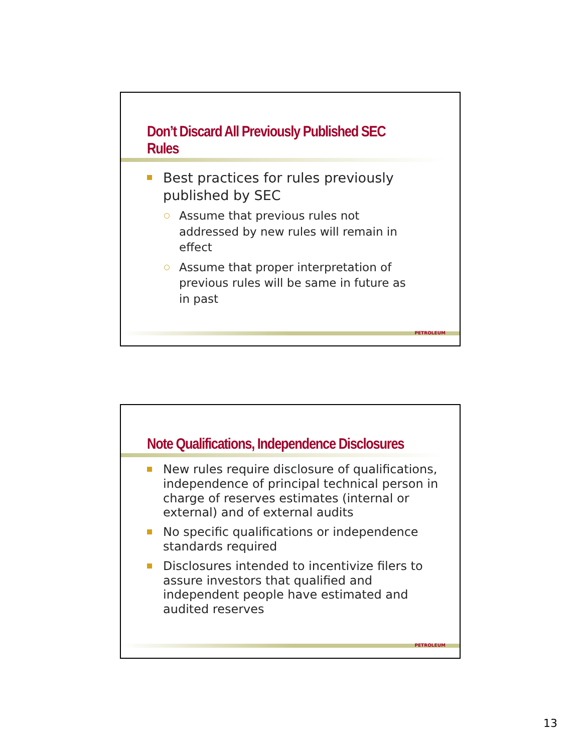Don’t Discard All Previously Published SEC Rules
Best practices for rules previously published by SEC
Assume that previous rules not addressed by new rules will remain in effect
Assume that proper interpretation of previous rules will be same in future as in past
PETROLEUM
Note Qualifications, Independence Disclosures
New rules require disclosure of qualifications, independence of principal technical person in charge of reserves estimates (internal or external) and of external audits
No specific qualifications or independence standards required
Disclosures intended to incentivize filers to assure investors that qualified and independent people have estimated and audited reserves
PETROLEUM
13